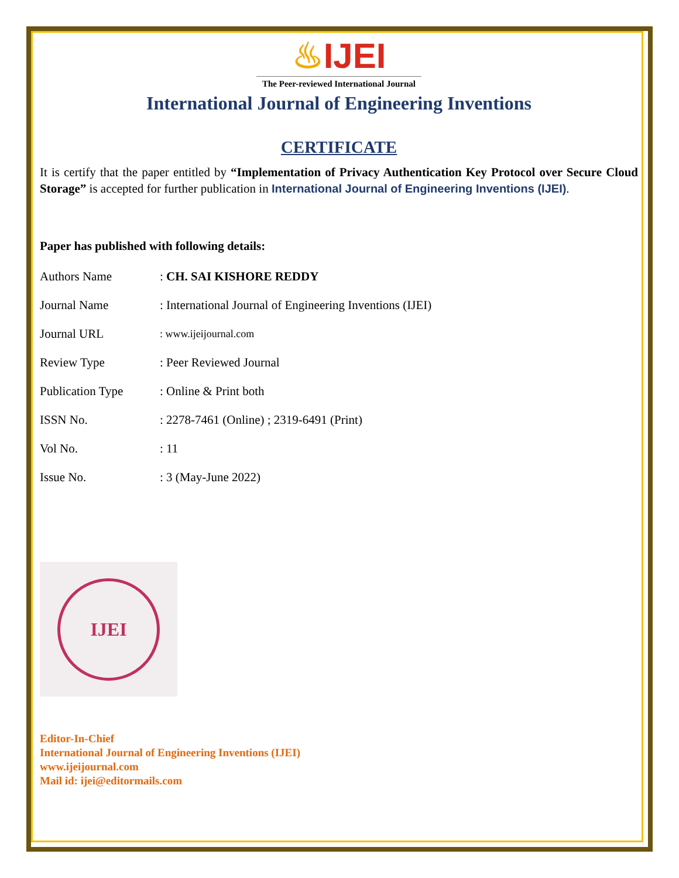♨IJEI
The Peer-reviewed International Journal
International Journal of Engineering Inventions
CERTIFICATE
It is certify that the paper entitled by “Implementation of Privacy Authentication Key Protocol over Secure Cloud Storage” is accepted for further publication in International Journal of Engineering Inventions (IJEI).
Paper has published with following details:
| Authors Name | : CH. SAI KISHORE REDDY |
| Journal Name | : International Journal of Engineering Inventions (IJEI) |
| Journal URL | : www.ijeijournal.com |
| Review Type | : Peer Reviewed Journal |
| Publication Type | : Online & Print both |
| ISSN No. | : 2278-7461 (Online) ; 2319-6491 (Print) |
| Vol No. | : 11 |
| Issue No. | : 3 (May-June 2022) |
IJEI
Editor-In-Chief
International Journal of Engineering Inventions (IJEI)
www.ijeijournal.com
Mail id: ijei@editormails.com